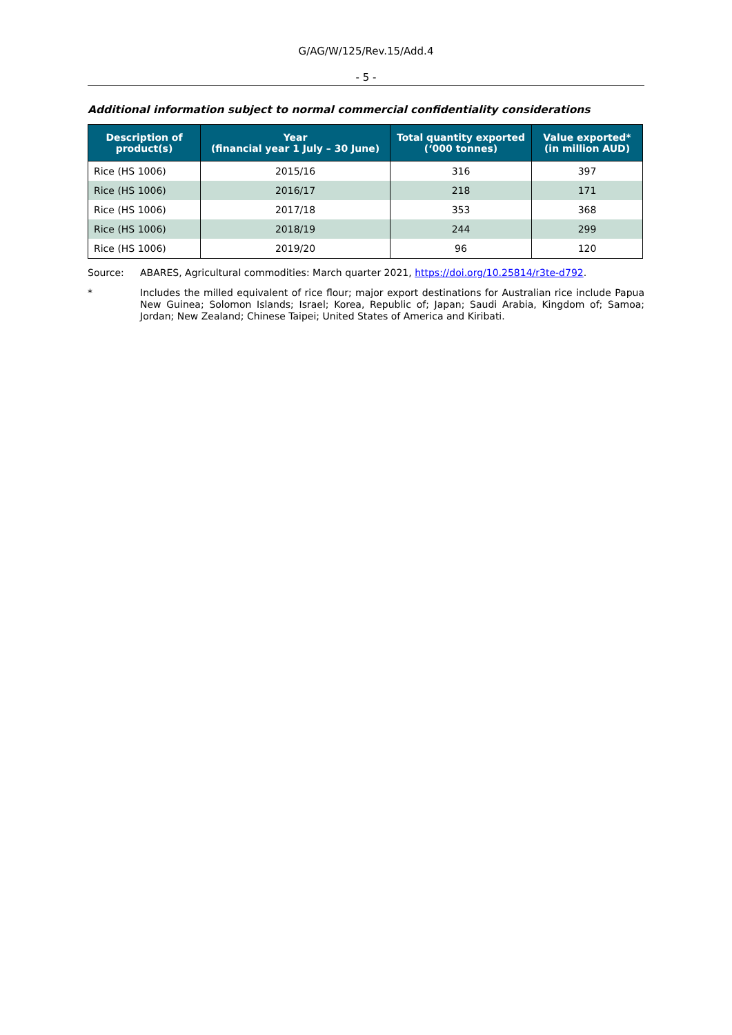G/AG/W/125/Rev.15/Add.4
- 5 -
Additional information subject to normal commercial confidentiality considerations
| Description of product(s) | Year (financial year 1 July – 30 June) | Total quantity exported (‘000 tonnes) | Value exported* (in million AUD) |
| --- | --- | --- | --- |
| Rice (HS 1006) | 2015/16 | 316 | 397 |
| Rice (HS 1006) | 2016/17 | 218 | 171 |
| Rice (HS 1006) | 2017/18 | 353 | 368 |
| Rice (HS 1006) | 2018/19 | 244 | 299 |
| Rice (HS 1006) | 2019/20 | 96 | 120 |
Source: ABARES, Agricultural commodities: March quarter 2021, https://doi.org/10.25814/r3te-d792.
* Includes the milled equivalent of rice flour; major export destinations for Australian rice include Papua New Guinea; Solomon Islands; Israel; Korea, Republic of; Japan; Saudi Arabia, Kingdom of; Samoa; Jordan; New Zealand; Chinese Taipei; United States of America and Kiribati.